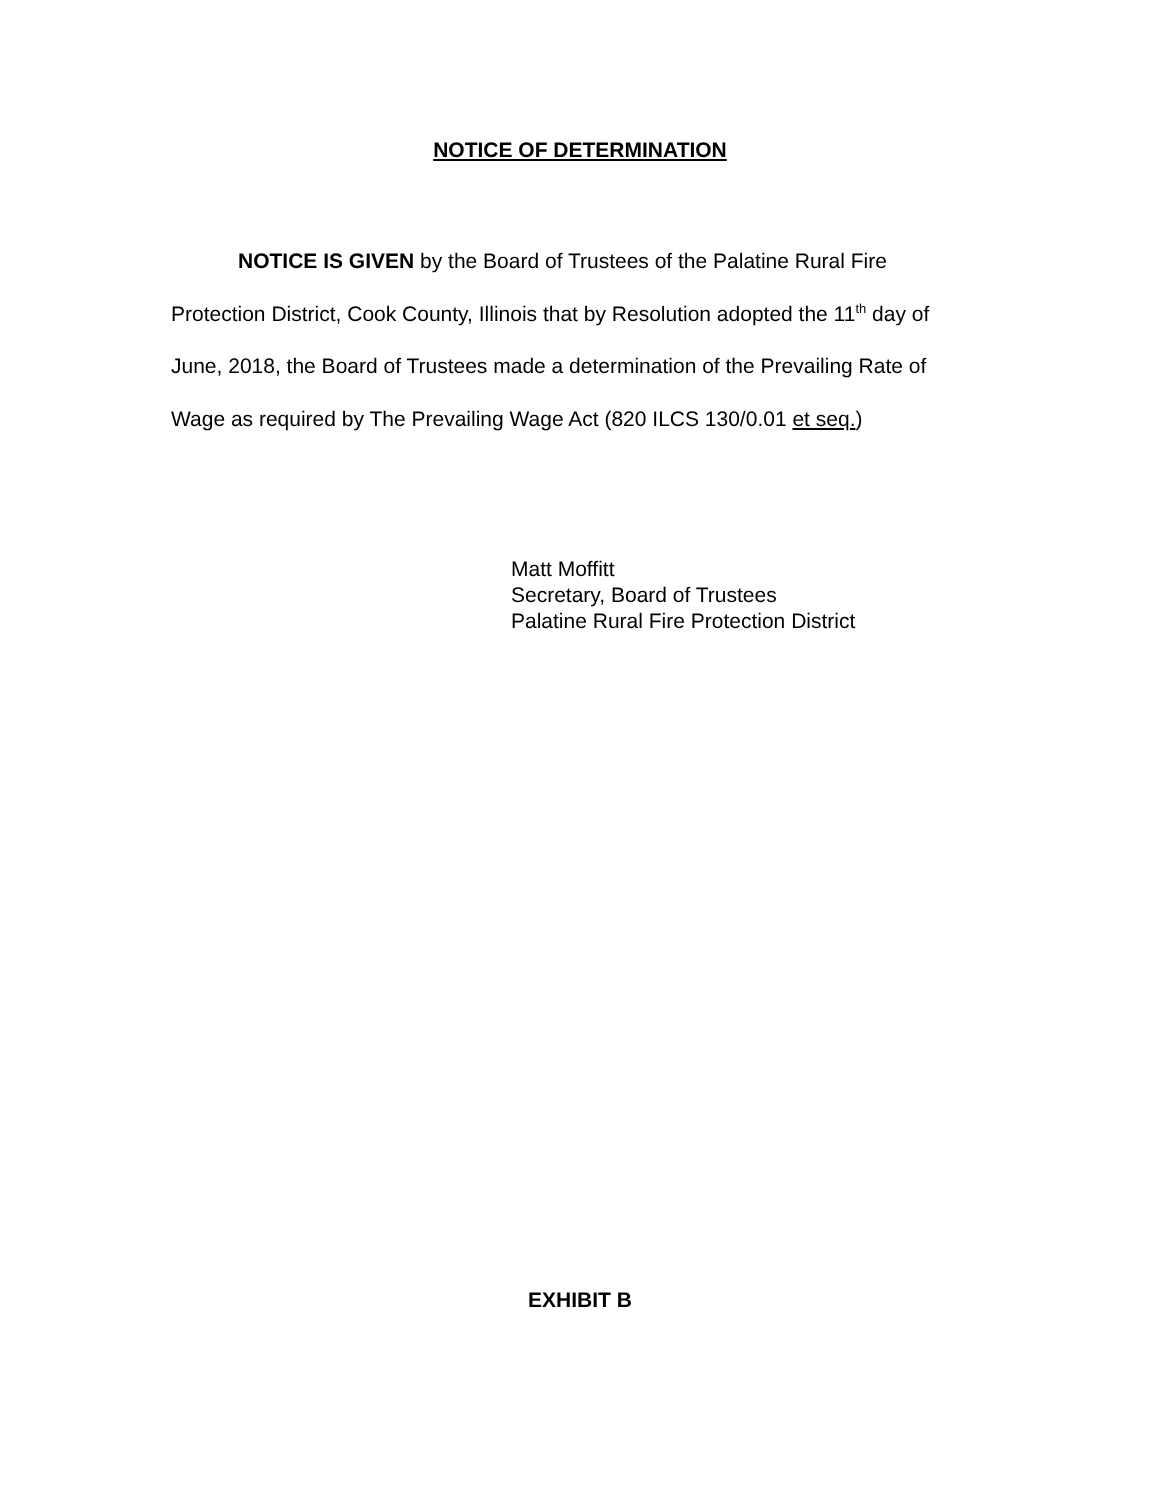NOTICE OF DETERMINATION
NOTICE IS GIVEN by the Board of Trustees of the Palatine Rural Fire Protection District, Cook County, Illinois that by Resolution adopted the 11<sup>th</sup> day of June, 2018, the Board of Trustees made a determination of the Prevailing Rate of Wage as required by The Prevailing Wage Act (820 ILCS 130/0.01 et seq.)
Matt Moffitt
Secretary, Board of Trustees
Palatine Rural Fire Protection District
EXHIBIT B